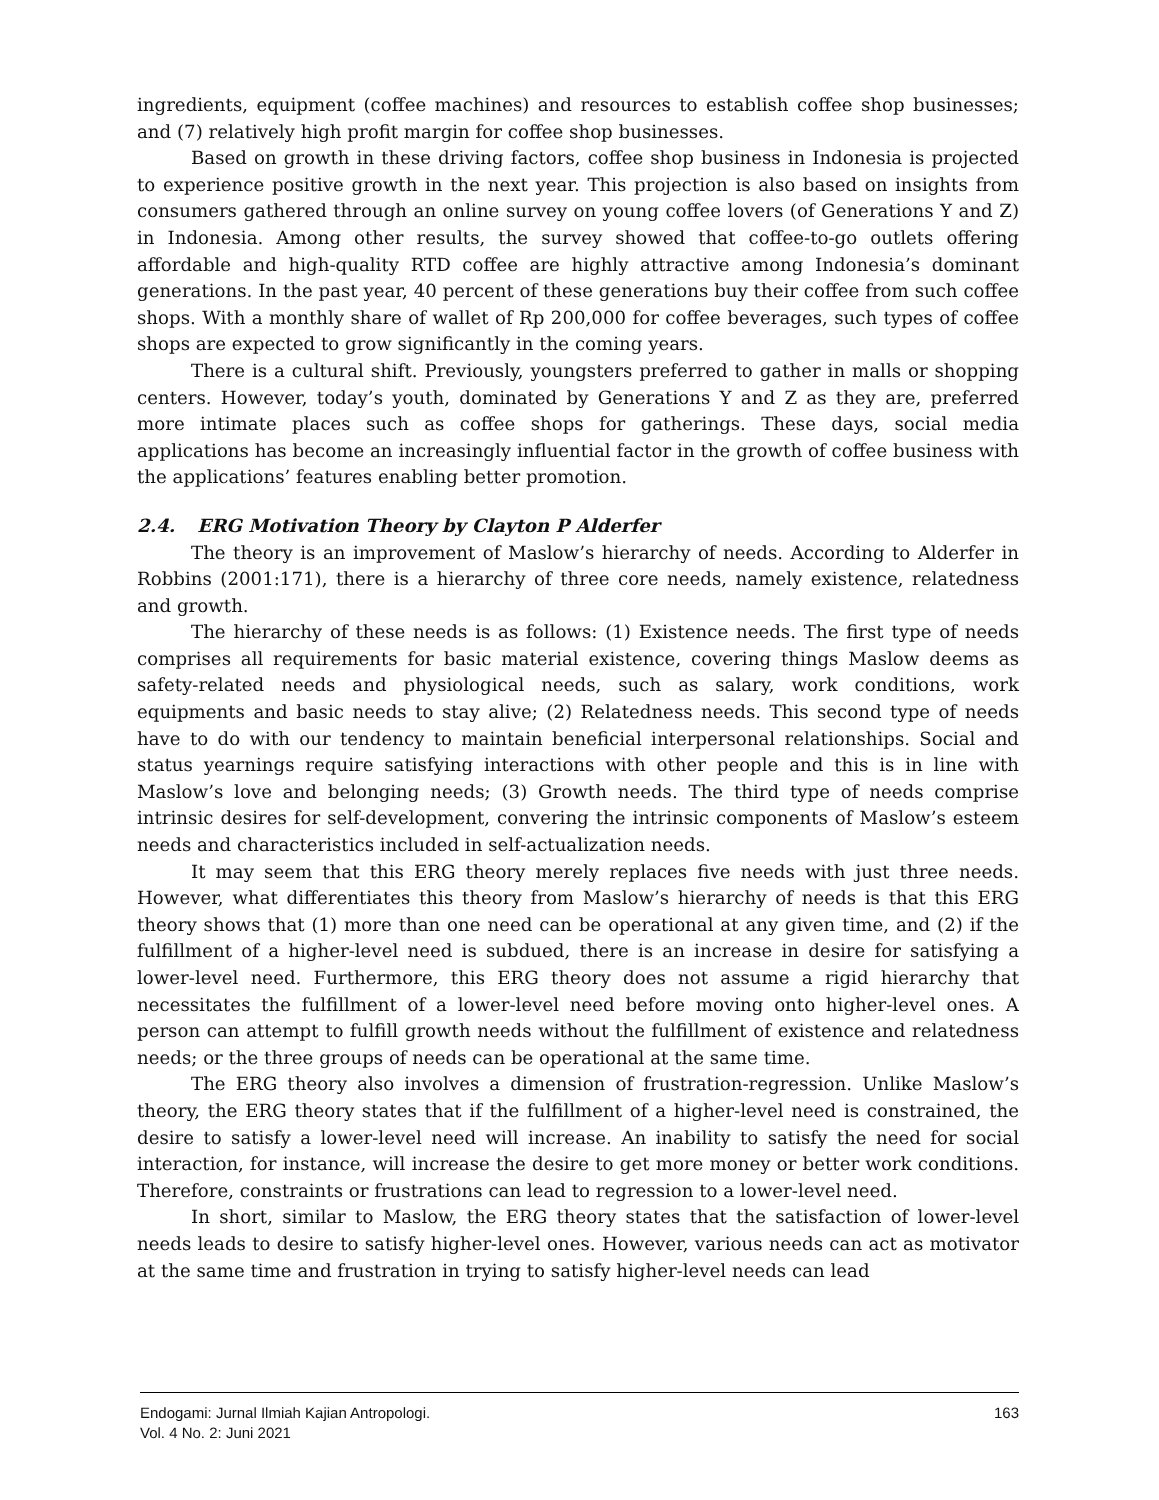ingredients, equipment (coffee machines) and resources to establish coffee shop businesses; and (7) relatively high profit margin for coffee shop businesses.
Based on growth in these driving factors, coffee shop business in Indonesia is projected to experience positive growth in the next year. This projection is also based on insights from consumers gathered through an online survey on young coffee lovers (of Generations Y and Z) in Indonesia. Among other results, the survey showed that coffee-to-go outlets offering affordable and high-quality RTD coffee are highly attractive among Indonesia’s dominant generations. In the past year, 40 percent of these generations buy their coffee from such coffee shops. With a monthly share of wallet of Rp 200,000 for coffee beverages, such types of coffee shops are expected to grow significantly in the coming years.
There is a cultural shift. Previously, youngsters preferred to gather in malls or shopping centers. However, today’s youth, dominated by Generations Y and Z as they are, preferred more intimate places such as coffee shops for gatherings. These days, social media applications has become an increasingly influential factor in the growth of coffee business with the applications’ features enabling better promotion.
2.4. ERG Motivation Theory by Clayton P Alderfer
The theory is an improvement of Maslow’s hierarchy of needs. According to Alderfer in Robbins (2001:171), there is a hierarchy of three core needs, namely existence, relatedness and growth.
The hierarchy of these needs is as follows: (1) Existence needs. The first type of needs comprises all requirements for basic material existence, covering things Maslow deems as safety-related needs and physiological needs, such as salary, work conditions, work equipments and basic needs to stay alive; (2) Relatedness needs. This second type of needs have to do with our tendency to maintain beneficial interpersonal relationships. Social and status yearnings require satisfying interactions with other people and this is in line with Maslow’s love and belonging needs; (3) Growth needs. The third type of needs comprise intrinsic desires for self-development, convering the intrinsic components of Maslow’s esteem needs and characteristics included in self-actualization needs.
It may seem that this ERG theory merely replaces five needs with just three needs. However, what differentiates this theory from Maslow’s hierarchy of needs is that this ERG theory shows that (1) more than one need can be operational at any given time, and (2) if the fulfillment of a higher-level need is subdued, there is an increase in desire for satisfying a lower-level need. Furthermore, this ERG theory does not assume a rigid hierarchy that necessitates the fulfillment of a lower-level need before moving onto higher-level ones. A person can attempt to fulfill growth needs without the fulfillment of existence and relatedness needs; or the three groups of needs can be operational at the same time.
The ERG theory also involves a dimension of frustration-regression. Unlike Maslow’s theory, the ERG theory states that if the fulfillment of a higher-level need is constrained, the desire to satisfy a lower-level need will increase. An inability to satisfy the need for social interaction, for instance, will increase the desire to get more money or better work conditions. Therefore, constraints or frustrations can lead to regression to a lower-level need.
In short, similar to Maslow, the ERG theory states that the satisfaction of lower-level needs leads to desire to satisfy higher-level ones. However, various needs can act as motivator at the same time and frustration in trying to satisfy higher-level needs can lead
Endogami: Jurnal Ilmiah Kajian Antropologi.
Vol. 4 No. 2: Juni 2021
163